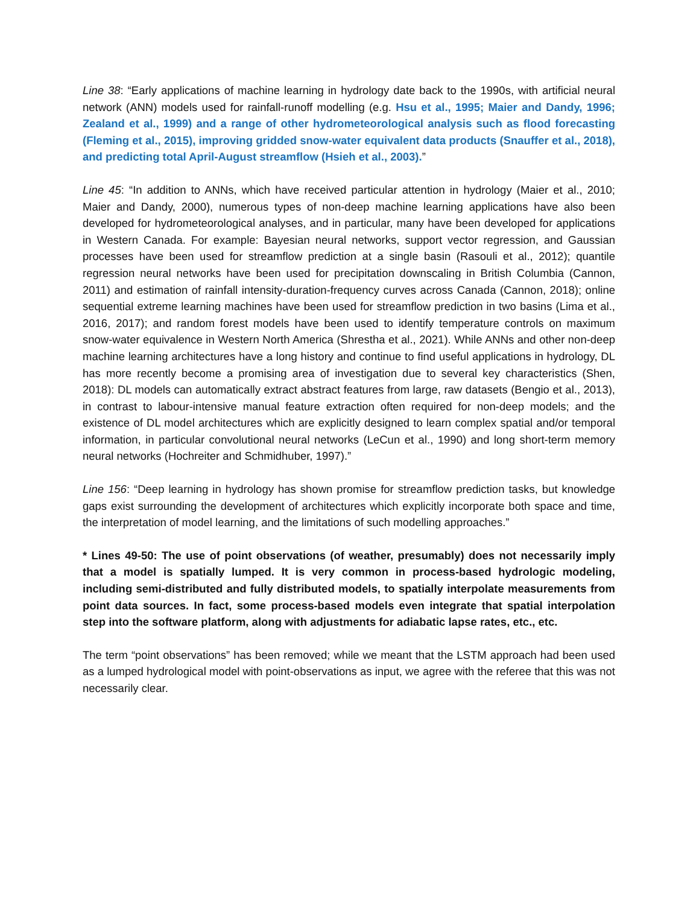Line 38: “Early applications of machine learning in hydrology date back to the 1990s, with artificial neural network (ANN) models used for rainfall-runoff modelling (e.g. Hsu et al., 1995; Maier and Dandy, 1996; Zealand et al., 1999) and a range of other hydrometeorological analysis such as flood forecasting (Fleming et al., 2015), improving gridded snow-water equivalent data products (Snauffer et al., 2018), and predicting total April-August streamflow (Hsieh et al., 2003).”
Line 45: “In addition to ANNs, which have received particular attention in hydrology (Maier et al., 2010; Maier and Dandy, 2000), numerous types of non-deep machine learning applications have also been developed for hydrometeorological analyses, and in particular, many have been developed for applications in Western Canada. For example: Bayesian neural networks, support vector regression, and Gaussian processes have been used for streamflow prediction at a single basin (Rasouli et al., 2012); quantile regression neural networks have been used for precipitation downscaling in British Columbia (Cannon, 2011) and estimation of rainfall intensity-duration-frequency curves across Canada (Cannon, 2018); online sequential extreme learning machines have been used for streamflow prediction in two basins (Lima et al., 2016, 2017); and random forest models have been used to identify temperature controls on maximum snow-water equivalence in Western North America (Shrestha et al., 2021). While ANNs and other non-deep machine learning architectures have a long history and continue to find useful applications in hydrology, DL has more recently become a promising area of investigation due to several key characteristics (Shen, 2018): DL models can automatically extract abstract features from large, raw datasets (Bengio et al., 2013), in contrast to labour-intensive manual feature extraction often required for non-deep models; and the existence of DL model architectures which are explicitly designed to learn complex spatial and/or temporal information, in particular convolutional neural networks (LeCun et al., 1990) and long short-term memory neural networks (Hochreiter and Schmidhuber, 1997).”
Line 156: “Deep learning in hydrology has shown promise for streamflow prediction tasks, but knowledge gaps exist surrounding the development of architectures which explicitly incorporate both space and time, the interpretation of model learning, and the limitations of such modelling approaches.”
* Lines 49-50: The use of point observations (of weather, presumably) does not necessarily imply that a model is spatially lumped. It is very common in process-based hydrologic modeling, including semi-distributed and fully distributed models, to spatially interpolate measurements from point data sources. In fact, some process-based models even integrate that spatial interpolation step into the software platform, along with adjustments for adiabatic lapse rates, etc., etc.
The term “point observations” has been removed; while we meant that the LSTM approach had been used as a lumped hydrological model with point-observations as input, we agree with the referee that this was not necessarily clear.